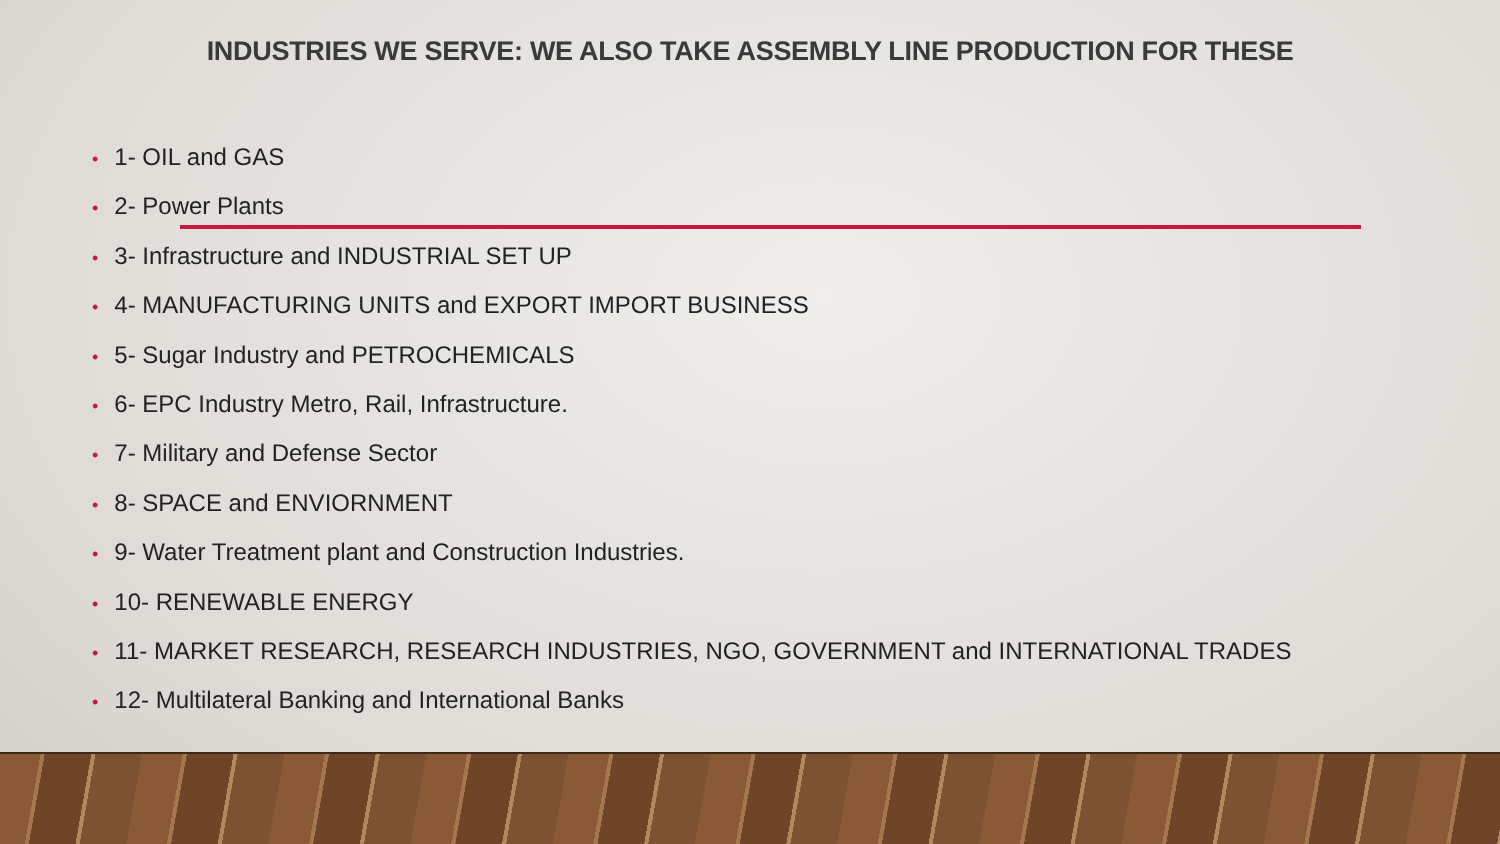INDUSTRIES WE SERVE: WE ALSO TAKE ASSEMBLY LINE PRODUCTION FOR THESE
• 1- OIL and GAS
• 2- Power Plants
• 3- Infrastructure and INDUSTRIAL SET UP
• 4- MANUFACTURING UNITS and EXPORT IMPORT BUSINESS
• 5- Sugar Industry and PETROCHEMICALS
• 6- EPC Industry Metro, Rail, Infrastructure.
• 7- Military and Defense Sector
• 8- SPACE and ENVIORNMENT
• 9- Water Treatment plant and Construction Industries.
• 10- RENEWABLE ENERGY
• 11- MARKET RESEARCH, RESEARCH INDUSTRIES, NGO, GOVERNMENT and INTERNATIONAL TRADES
• 12- Multilateral Banking and International Banks